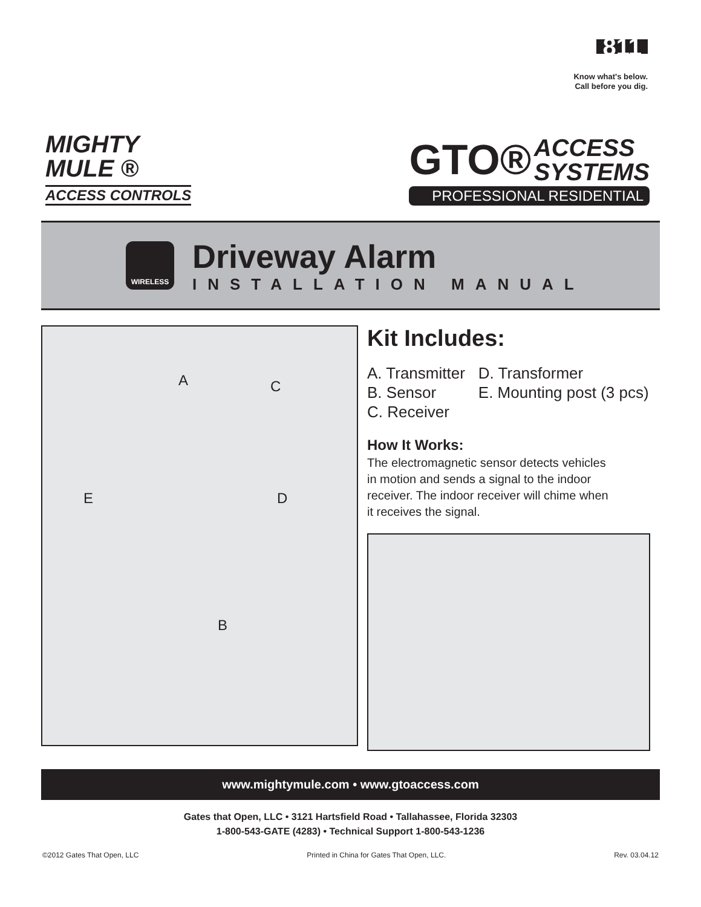811
Know what's below.
Call before you dig.
MIGHTY
MULE ®
ACCESS CONTROLS
GTO® ACCESS
SYSTEMS
PROFESSIONAL RESIDENTIAL
WIRELESS
Driveway Alarm
INSTALLATION MANUAL
A C
E D
B
Kit Includes:
A. Transmitter
B. Sensor
C. Receiver
D. Transformer
E. Mounting post (3 pcs)
How It Works:
The electromagnetic sensor detects vehicles
in motion and sends a signal to the indoor
receiver. The indoor receiver will chime when
it receives the signal.
www.mightymule.com • www.gtoaccess.com
Gates that Open, LLC • 3121 Hartsfield Road • Tallahassee, Florida 32303
1-800-543-GATE (4283) • Technical Support 1-800-543-1236
©2012 Gates That Open, LLC Printed in China for Gates That Open, LLC. Rev. 03.04.12